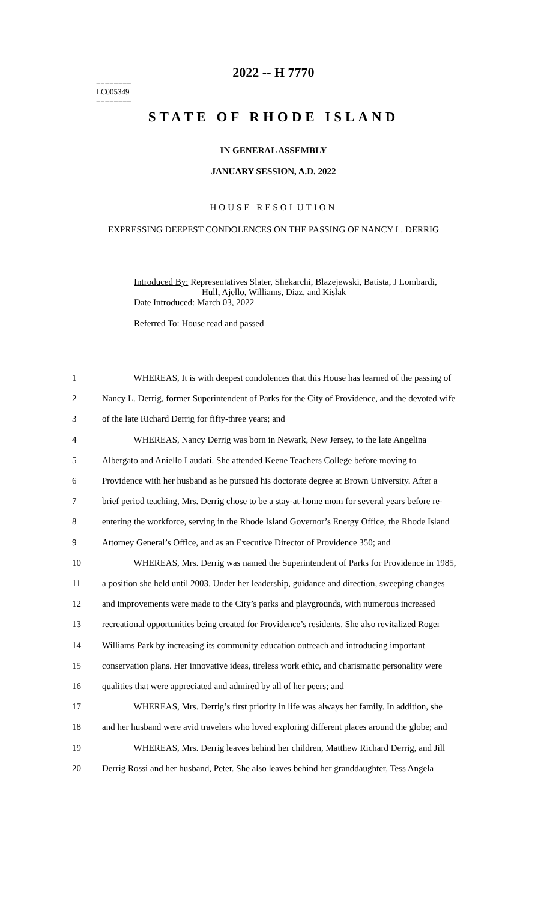========
LC005349
========
2022 -- H 7770
STATE OF RHODE ISLAND
IN GENERAL ASSEMBLY
JANUARY SESSION, A.D. 2022
____________
HOUSE RESOLUTION
EXPRESSING DEEPEST CONDOLENCES ON THE PASSING OF NANCY L. DERRIG
Introduced By: Representatives Slater, Shekarchi, Blazejewski, Batista, J Lombardi,
Hull, Ajello, Williams, Diaz, and Kislak
Date Introduced: March 03, 2022
Referred To: House read and passed
| 1 | WHEREAS, It is with deepest condolences that this House has learned of the passing of |
| 2 | Nancy L. Derrig, former Superintendent of Parks for the City of Providence, and the devoted wife |
| 3 | of the late Richard Derrig for fifty-three years; and |
| 4 | WHEREAS, Nancy Derrig was born in Newark, New Jersey, to the late Angelina |
| 5 | Albergato and Aniello Laudati. She attended Keene Teachers College before moving to |
| 6 | Providence with her husband as he pursued his doctorate degree at Brown University. After a |
| 7 | brief period teaching, Mrs. Derrig chose to be a stay-at-home mom for several years before re- |
| 8 | entering the workforce, serving in the Rhode Island Governor’s Energy Office, the Rhode Island |
| 9 | Attorney General’s Office, and as an Executive Director of Providence 350; and |
| 10 | WHEREAS, Mrs. Derrig was named the Superintendent of Parks for Providence in 1985, |
| 11 | a position she held until 2003. Under her leadership, guidance and direction, sweeping changes |
| 12 | and improvements were made to the City’s parks and playgrounds, with numerous increased |
| 13 | recreational opportunities being created for Providence’s residents. She also revitalized Roger |
| 14 | Williams Park by increasing its community education outreach and introducing important |
| 15 | conservation plans. Her innovative ideas, tireless work ethic, and charismatic personality were |
| 16 | qualities that were appreciated and admired by all of her peers; and |
| 17 | WHEREAS, Mrs. Derrig’s first priority in life was always her family. In addition, she |
| 18 | and her husband were avid travelers who loved exploring different places around the globe; and |
| 19 | WHEREAS, Mrs. Derrig leaves behind her children, Matthew Richard Derrig, and Jill |
| 20 | Derrig Rossi and her husband, Peter. She also leaves behind her granddaughter, Tess Angela |